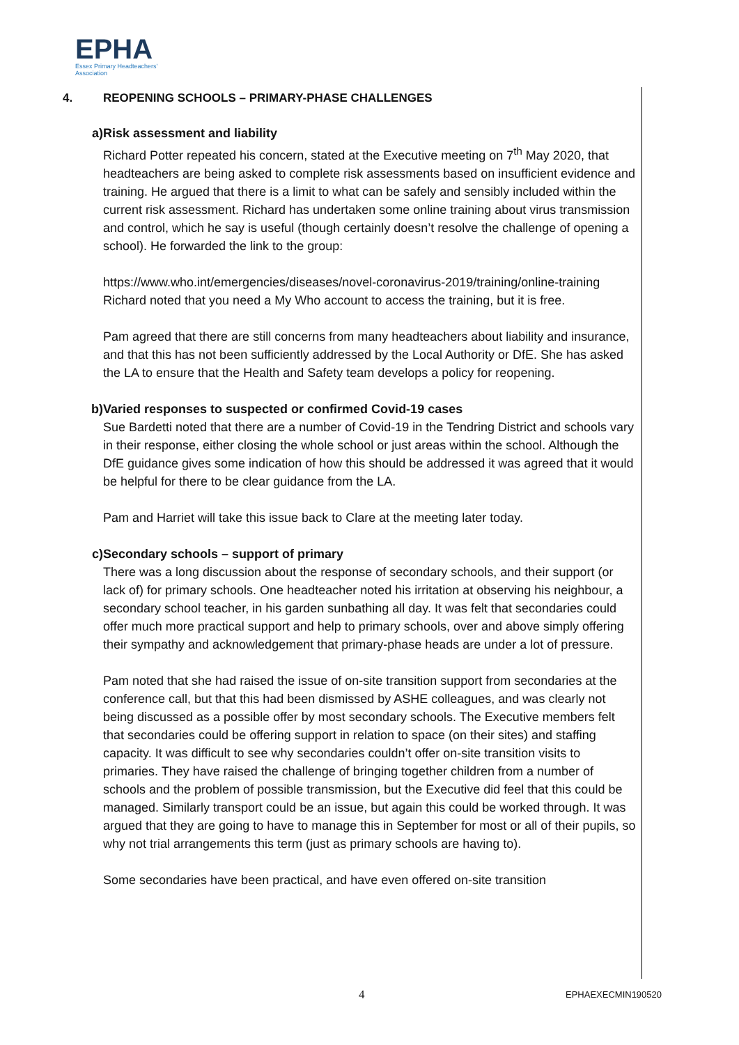EPHA
Essex Primary Headteachers'
Association
4. REOPENING SCHOOLS – PRIMARY-PHASE CHALLENGES
a) Risk assessment and liability
Richard Potter repeated his concern, stated at the Executive meeting on 7<sup>th</sup> May 2020, that headteachers are being asked to complete risk assessments based on insufficient evidence and training. He argued that there is a limit to what can be safely and sensibly included within the current risk assessment. Richard has undertaken some online training about virus transmission and control, which he say is useful (though certainly doesn’t resolve the challenge of opening a school). He forwarded the link to the group:
https://www.who.int/emergencies/diseases/novel-coronavirus-2019/training/online-training
Richard noted that you need a My Who account to access the training, but it is free.
Pam agreed that there are still concerns from many headteachers about liability and insurance, and that this has not been sufficiently addressed by the Local Authority or DfE. She has asked the LA to ensure that the Health and Safety team develops a policy for reopening.
b) Varied responses to suspected or confirmed Covid-19 cases
Sue Bardetti noted that there are a number of Covid-19 in the Tendring District and schools vary in their response, either closing the whole school or just areas within the school. Although the DfE guidance gives some indication of how this should be addressed it was agreed that it would be helpful for there to be clear guidance from the LA.
Pam and Harriet will take this issue back to Clare at the meeting later today.
c) Secondary schools – support of primary
There was a long discussion about the response of secondary schools, and their support (or lack of) for primary schools. One headteacher noted his irritation at observing his neighbour, a secondary school teacher, in his garden sunbathing all day. It was felt that secondaries could offer much more practical support and help to primary schools, over and above simply offering their sympathy and acknowledgement that primary-phase heads are under a lot of pressure.
Pam noted that she had raised the issue of on-site transition support from secondaries at the conference call, but that this had been dismissed by ASHE colleagues, and was clearly not being discussed as a possible offer by most secondary schools. The Executive members felt that secondaries could be offering support in relation to space (on their sites) and staffing capacity. It was difficult to see why secondaries couldn’t offer on-site transition visits to primaries. They have raised the challenge of bringing together children from a number of schools and the problem of possible transmission, but the Executive did feel that this could be managed. Similarly transport could be an issue, but again this could be worked through. It was argued that they are going to have to manage this in September for most or all of their pupils, so why not trial arrangements this term (just as primary schools are having to).
Some secondaries have been practical, and have even offered on-site transition
4 EPHAEXECMIN190520